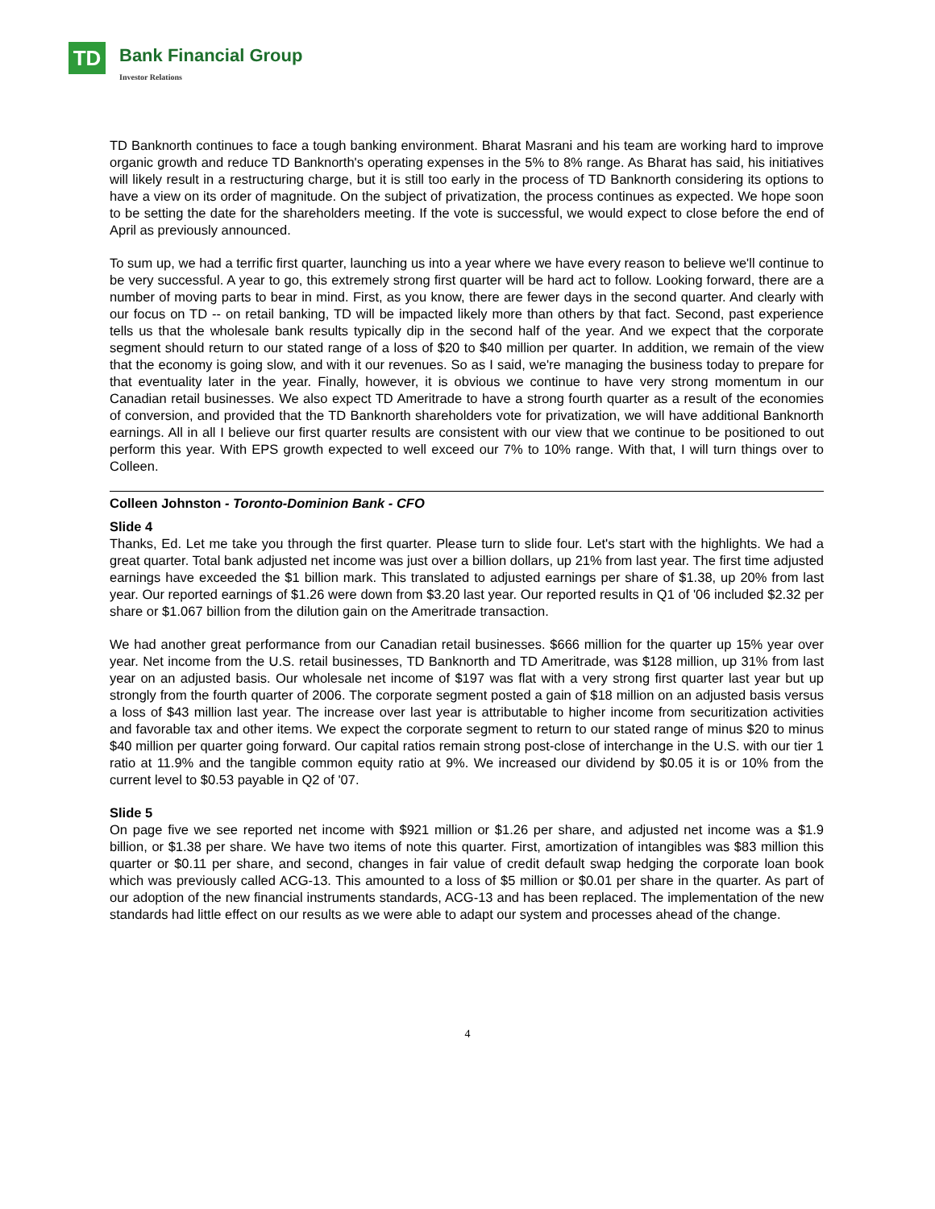TD Bank Financial Group
Investor Relations
TD Banknorth continues to face a tough banking environment. Bharat Masrani and his team are working hard to improve organic growth and reduce TD Banknorth's operating expenses in the 5% to 8% range. As Bharat has said, his initiatives will likely result in a restructuring charge, but it is still too early in the process of TD Banknorth considering its options to have a view on its order of magnitude. On the subject of privatization, the process continues as expected. We hope soon to be setting the date for the shareholders meeting. If the vote is successful, we would expect to close before the end of April as previously announced.
To sum up, we had a terrific first quarter, launching us into a year where we have every reason to believe we'll continue to be very successful. A year to go, this extremely strong first quarter will be hard act to follow. Looking forward, there are a number of moving parts to bear in mind. First, as you know, there are fewer days in the second quarter. And clearly with our focus on TD -- on retail banking, TD will be impacted likely more than others by that fact. Second, past experience tells us that the wholesale bank results typically dip in the second half of the year. And we expect that the corporate segment should return to our stated range of a loss of $20 to $40 million per quarter. In addition, we remain of the view that the economy is going slow, and with it our revenues. So as I said, we're managing the business today to prepare for that eventuality later in the year. Finally, however, it is obvious we continue to have very strong momentum in our Canadian retail businesses. We also expect TD Ameritrade to have a strong fourth quarter as a result of the economies of conversion, and provided that the TD Banknorth shareholders vote for privatization, we will have additional Banknorth earnings. All in all I believe our first quarter results are consistent with our view that we continue to be positioned to out perform this year. With EPS growth expected to well exceed our 7% to 10% range. With that, I will turn things over to Colleen.
Colleen Johnston - Toronto-Dominion Bank - CFO
Slide 4
Thanks, Ed. Let me take you through the first quarter. Please turn to slide four. Let's start with the highlights. We had a great quarter. Total bank adjusted net income was just over a billion dollars, up 21% from last year. The first time adjusted earnings have exceeded the $1 billion mark. This translated to adjusted earnings per share of $1.38, up 20% from last year. Our reported earnings of $1.26 were down from $3.20 last year. Our reported results in Q1 of '06 included $2.32 per share or $1.067 billion from the dilution gain on the Ameritrade transaction.
We had another great performance from our Canadian retail businesses. $666 million for the quarter up 15% year over year. Net income from the U.S. retail businesses, TD Banknorth and TD Ameritrade, was $128 million, up 31% from last year on an adjusted basis. Our wholesale net income of $197 was flat with a very strong first quarter last year but up strongly from the fourth quarter of 2006. The corporate segment posted a gain of $18 million on an adjusted basis versus a loss of $43 million last year. The increase over last year is attributable to higher income from securitization activities and favorable tax and other items. We expect the corporate segment to return to our stated range of minus $20 to minus $40 million per quarter going forward. Our capital ratios remain strong post-close of interchange in the U.S. with our tier 1 ratio at 11.9% and the tangible common equity ratio at 9%. We increased our dividend by $0.05 it is or 10% from the current level to $0.53 payable in Q2 of '07.
Slide 5
On page five we see reported net income with $921 million or $1.26 per share, and adjusted net income was a $1.9 billion, or $1.38 per share. We have two items of note this quarter. First, amortization of intangibles was $83 million this quarter or $0.11 per share, and second, changes in fair value of credit default swap hedging the corporate loan book which was previously called ACG-13. This amounted to a loss of $5 million or $0.01 per share in the quarter. As part of our adoption of the new financial instruments standards, ACG-13 and has been replaced. The implementation of the new standards had little effect on our results as we were able to adapt our system and processes ahead of the change.
4